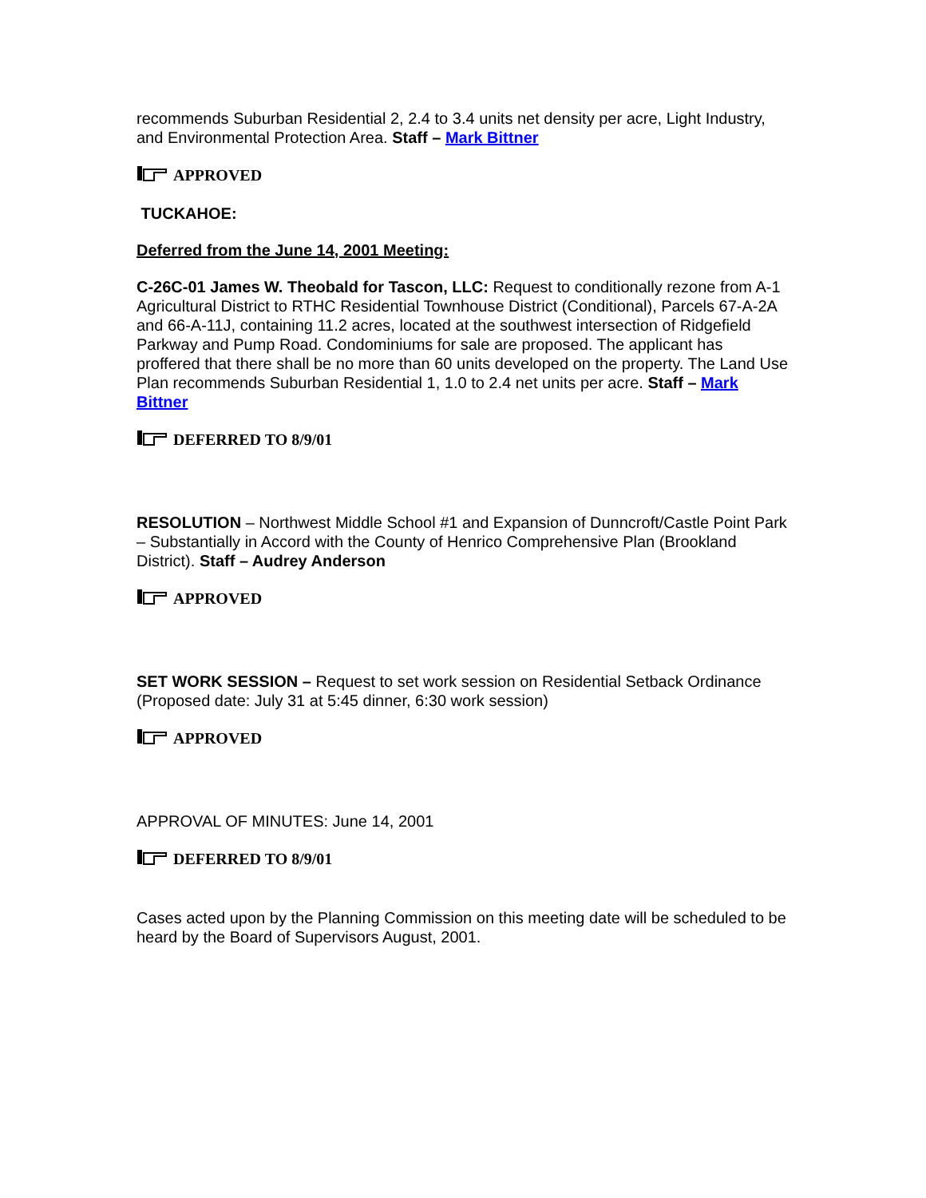recommends Suburban Residential 2, 2.4 to 3.4 units net density per acre, Light Industry, and Environmental Protection Area. Staff – Mark Bittner
APPROVED
TUCKAHOE:
Deferred from the June 14, 2001 Meeting:
C-26C-01 James W. Theobald for Tascon, LLC: Request to conditionally rezone from A-1 Agricultural District to RTHC Residential Townhouse District (Conditional), Parcels 67-A-2A and 66-A-11J, containing 11.2 acres, located at the southwest intersection of Ridgefield Parkway and Pump Road. Condominiums for sale are proposed. The applicant has proffered that there shall be no more than 60 units developed on the property. The Land Use Plan recommends Suburban Residential 1, 1.0 to 2.4 net units per acre. Staff – Mark Bittner
DEFERRED TO 8/9/01
RESOLUTION – Northwest Middle School #1 and Expansion of Dunncroft/Castle Point Park – Substantially in Accord with the County of Henrico Comprehensive Plan (Brookland District). Staff – Audrey Anderson
APPROVED
SET WORK SESSION – Request to set work session on Residential Setback Ordinance (Proposed date: July 31 at 5:45 dinner, 6:30 work session)
APPROVED
APPROVAL OF MINUTES: June 14, 2001
DEFERRED TO 8/9/01
Cases acted upon by the Planning Commission on this meeting date will be scheduled to be heard by the Board of Supervisors August, 2001.